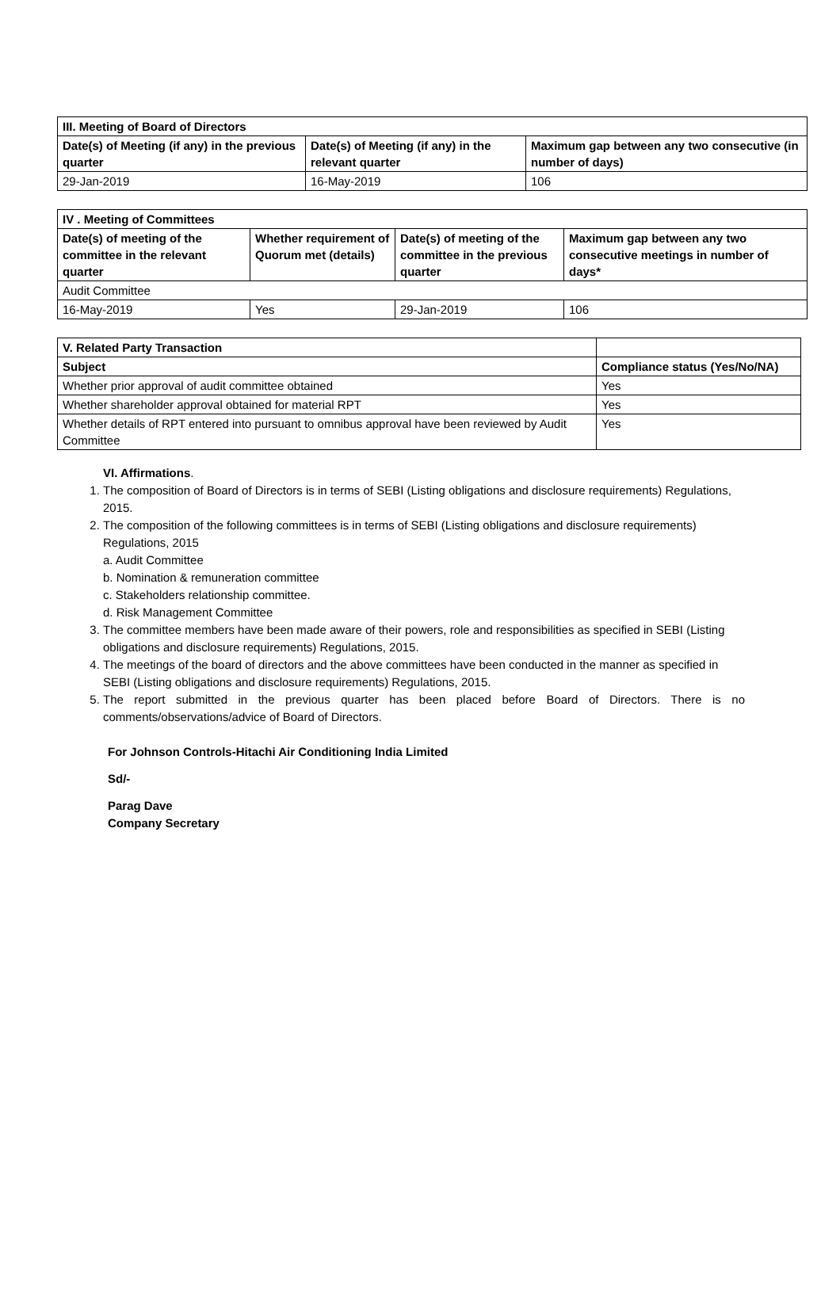| III. Meeting of Board of Directors | | |
| --- | --- | --- |
| Date(s) of Meeting (if any) in the previous quarter | Date(s) of Meeting (if any) in the relevant quarter | Maximum gap between any two consecutive (in number of days) |
| 29-Jan-2019 | 16-May-2019 | 106 |
| IV . Meeting of Committees | | | |
| --- | --- | --- | --- |
| Date(s) of meeting of the committee in the relevant quarter | Whether requirement of Quorum met (details) | Date(s) of meeting of the committee in the previous quarter | Maximum gap between any two consecutive meetings in number of days* |
| Audit Committee | | | |
| 16-May-2019 | Yes | 29-Jan-2019 | 106 |
| V. Related Party Transaction | |
| --- | --- |
| Subject | Compliance status (Yes/No/NA) |
| Whether prior approval of audit committee obtained | Yes |
| Whether shareholder approval obtained for material RPT | Yes |
| Whether details of RPT entered into pursuant to omnibus approval have been reviewed by Audit Committee | Yes |
VI. Affirmations.
1. The composition of Board of Directors is in terms of SEBI (Listing obligations and disclosure requirements) Regulations, 2015.
2. The composition of the following committees is in terms of SEBI (Listing obligations and disclosure requirements) Regulations, 2015
a. Audit Committee
b. Nomination & remuneration committee
c. Stakeholders relationship committee.
d. Risk Management Committee
3. The committee members have been made aware of their powers, role and responsibilities as specified in SEBI (Listing obligations and disclosure requirements) Regulations, 2015.
4. The meetings of the board of directors and the above committees have been conducted in the manner as specified in SEBI (Listing obligations and disclosure requirements) Regulations, 2015.
5. The report submitted in the previous quarter has been placed before Board of Directors. There is no comments/observations/advice of Board of Directors.
For Johnson Controls-Hitachi Air Conditioning India Limited
Sd/-
Parag Dave
Company Secretary